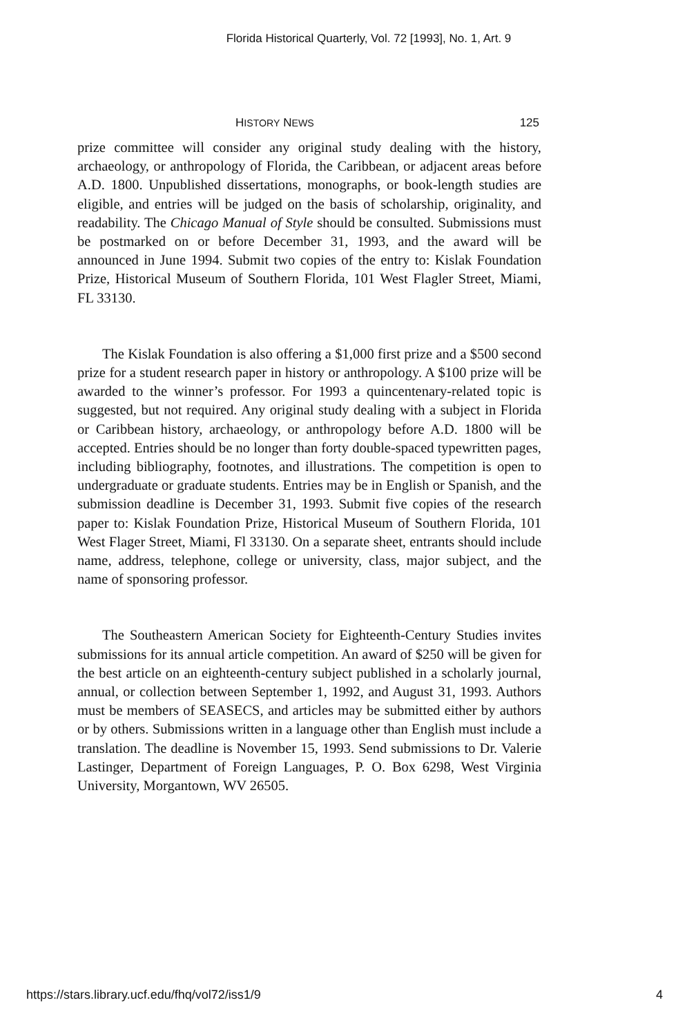Florida Historical Quarterly, Vol. 72 [1993], No. 1, Art. 9
HISTORY NEWS 125
prize committee will consider any original study dealing with the history, archaeology, or anthropology of Florida, the Caribbean, or adjacent areas before A.D. 1800. Unpublished dissertations, monographs, or book-length studies are eligible, and entries will be judged on the basis of scholarship, originality, and readability. The Chicago Manual of Style should be consulted. Submissions must be postmarked on or before December 31, 1993, and the award will be announced in June 1994. Submit two copies of the entry to: Kislak Foundation Prize, Historical Museum of Southern Florida, 101 West Flagler Street, Miami, FL 33130.
The Kislak Foundation is also offering a $1,000 first prize and a $500 second prize for a student research paper in history or anthropology. A $100 prize will be awarded to the winner’s professor. For 1993 a quincentenary-related topic is suggested, but not required. Any original study dealing with a subject in Florida or Caribbean history, archaeology, or anthropology before A.D. 1800 will be accepted. Entries should be no longer than forty double-spaced typewritten pages, including bibliography, footnotes, and illustrations. The competition is open to undergraduate or graduate students. Entries may be in English or Spanish, and the submission deadline is December 31, 1993. Submit five copies of the research paper to: Kislak Foundation Prize, Historical Museum of Southern Florida, 101 West Flager Street, Miami, Fl 33130. On a separate sheet, entrants should include name, address, telephone, college or university, class, major subject, and the name of sponsoring professor.
The Southeastern American Society for Eighteenth-Century Studies invites submissions for its annual article competition. An award of $250 will be given for the best article on an eighteenth-century subject published in a scholarly journal, annual, or collection between September 1, 1992, and August 31, 1993. Authors must be members of SEASECS, and articles may be submitted either by authors or by others. Submissions written in a language other than English must include a translation. The deadline is November 15, 1993. Send submissions to Dr. Valerie Lastinger, Department of Foreign Languages, P. O. Box 6298, West Virginia University, Morgantown, WV 26505.
https://stars.library.ucf.edu/fhq/vol72/iss1/9 4